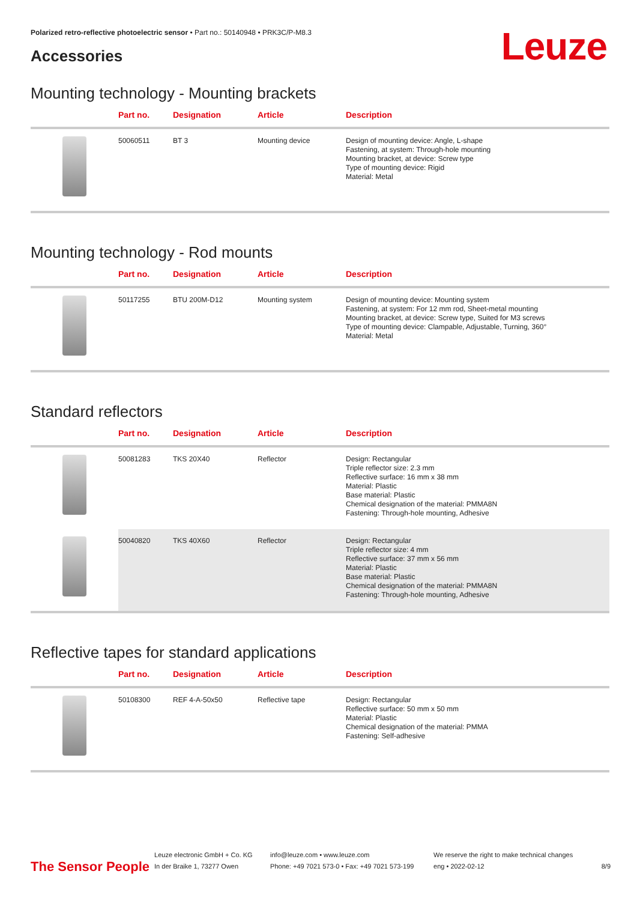Polarized retro-reflective photoelectric sensor • Part no.: 50140948 • PRK3C/P-M8.3
Accessories Leuze
Mounting technology - Mounting brackets
| | Part no. | Designation | Article | Description |
| --- | --- | --- | --- | --- |
| | 50060511 | BT 3 | Mounting device | Design of mounting device: Angle, L-shape Fastening, at system: Through-hole mounting Mounting bracket, at device: Screw type Type of mounting device: Rigid Material: Metal |
Mounting technology - Rod mounts
| | Part no. | Designation | Article | Description |
| --- | --- | --- | --- | --- |
| | 50117255 | BTU 200M-D12 | Mounting system | Design of mounting device: Mounting system Fastening, at system: For 12 mm rod, Sheet-metal mounting Mounting bracket, at device: Screw type, Suited for M3 screws Type of mounting device: Clampable, Adjustable, Turning, 360° Material: Metal |
Standard reflectors
| | Part no. | Designation | Article | Description |
| --- | --- | --- | --- | --- |
| | 50081283 | TKS 20X40 | Reflector | Design: Rectangular Triple reflector size: 2.3 mm Reflective surface: 16 mm x 38 mm Material: Plastic Base material: Plastic Chemical designation of the material: PMMA8N Fastening: Through-hole mounting, Adhesive |
| | 50040820 | TKS 40X60 | Reflector | Design: Rectangular Triple reflector size: 4 mm Reflective surface: 37 mm x 56 mm Material: Plastic Base material: Plastic Chemical designation of the material: PMMA8N Fastening: Through-hole mounting, Adhesive |
Reflective tapes for standard applications
| | Part no. | Designation | Article | Description |
| --- | --- | --- | --- | --- |
| | 50108300 | REF 4-A-50x50 | Reflective tape | Design: Rectangular Reflective surface: 50 mm x 50 mm Material: Plastic Chemical designation of the material: PMMA Fastening: Self-adhesive |
The Sensor People
Leuze electronic GmbH + Co. KG
In der Braike 1, 73277 Owen
info@leuze.com • www.leuze.com
Phone: +49 7021 573-0 • Fax: +49 7021 573-199
We reserve the right to make technical changes
eng • 2022-02-12
8/9